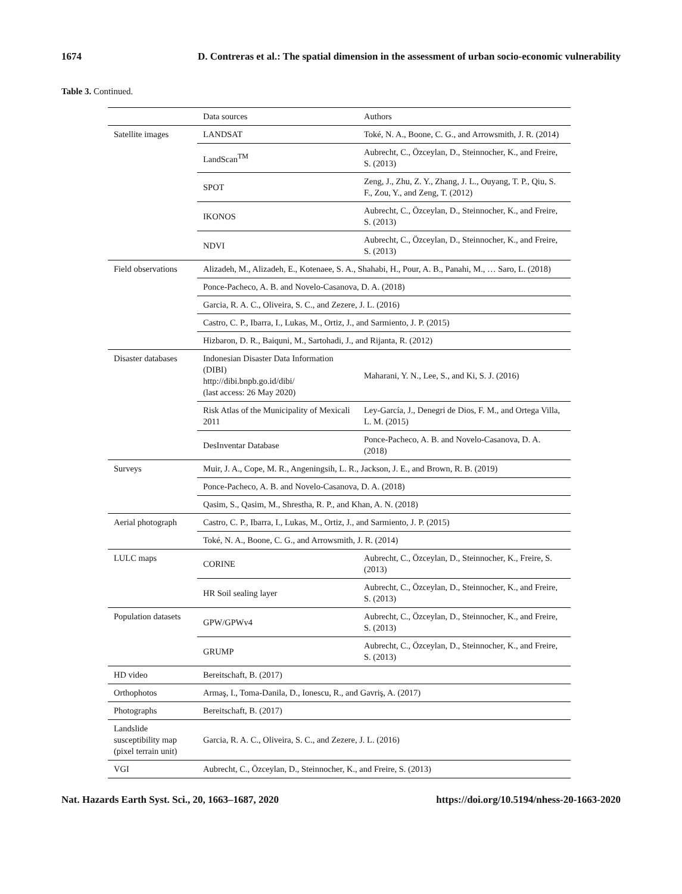1674 D. Contreras et al.: The spatial dimension in the assessment of urban socio-economic vulnerability
Table 3. Continued.
| | Data sources | Authors |
| --- | --- | --- |
| Satellite images | LANDSAT | Toké, N. A., Boone, C. G., and Arrowsmith, J. R. (2014) |
| | LandScan<sup>TM</sup> | Aubrecht, C., Özceylan, D., Steinnocher, K., and Freire, S. (2013) |
| | SPOT | Zeng, J., Zhu, Z. Y., Zhang, J. L., Ouyang, T. P., Qiu, S. F., Zou, Y., and Zeng, T. (2012) |
| | IKONOS | Aubrecht, C., Özceylan, D., Steinnocher, K., and Freire, S. (2013) |
| | NDVI | Aubrecht, C., Özceylan, D., Steinnocher, K., and Freire, S. (2013) |
| Field observations | Alizadeh, M., Alizadeh, E., Kotenaee, S. A., Shahabi, H., Pour, A. B., Panahi, M., … Saro, L. (2018) | |
| | Ponce-Pacheco, A. B. and Novelo-Casanova, D. A. (2018) | |
| | Garcia, R. A. C., Oliveira, S. C., and Zezere, J. L. (2016) | |
| | Castro, C. P., Ibarra, I., Lukas, M., Ortiz, J., and Sarmiento, J. P. (2015) | |
| | Hizbaron, D. R., Baiquni, M., Sartohadi, J., and Rijanta, R. (2012) | |
| Disaster databases | Indonesian Disaster Data Information (DIBI) http://dibi.bnpb.go.id/dibi/ (last access: 26 May 2020) | Maharani, Y. N., Lee, S., and Ki, S. J. (2016) |
| | Risk Atlas of the Municipality of Mexicali 2011 | Ley-García, J., Denegri de Dios, F. M., and Ortega Villa, L. M. (2015) |
| | DesInventar Database | Ponce-Pacheco, A. B. and Novelo-Casanova, D. A. (2018) |
| Surveys | Muir, J. A., Cope, M. R., Angeningsih, L. R., Jackson, J. E., and Brown, R. B. (2019) | |
| | Ponce-Pacheco, A. B. and Novelo-Casanova, D. A. (2018) | |
| | Qasim, S., Qasim, M., Shrestha, R. P., and Khan, A. N. (2018) | |
| Aerial photograph | Castro, C. P., Ibarra, I., Lukas, M., Ortiz, J., and Sarmiento, J. P. (2015) | |
| | Toké, N. A., Boone, C. G., and Arrowsmith, J. R. (2014) | |
| LULC maps | CORINE | Aubrecht, C., Özceylan, D., Steinnocher, K., Freire, S. (2013) |
| | HR Soil sealing layer | Aubrecht, C., Özceylan, D., Steinnocher, K., and Freire, S. (2013) |
| Population datasets | GPW/GPWv4 | Aubrecht, C., Özceylan, D., Steinnocher, K., and Freire, S. (2013) |
| | GRUMP | Aubrecht, C., Özceylan, D., Steinnocher, K., and Freire, S. (2013) |
| HD video | Bereitschaft, B. (2017) | |
| Orthophotos | Armaş, I., Toma-Danila, D., Ionescu, R., and Gavriş, A. (2017) | |
| Photographs | Bereitschaft, B. (2017) | |
| Landslide susceptibility map (pixel terrain unit) | Garcia, R. A. C., Oliveira, S. C., and Zezere, J. L. (2016) | |
| VGI | Aubrecht, C., Özceylan, D., Steinnocher, K., and Freire, S. (2013) | |
Nat. Hazards Earth Syst. Sci., 20, 1663–1687, 2020 https://doi.org/10.5194/nhess-20-1663-2020